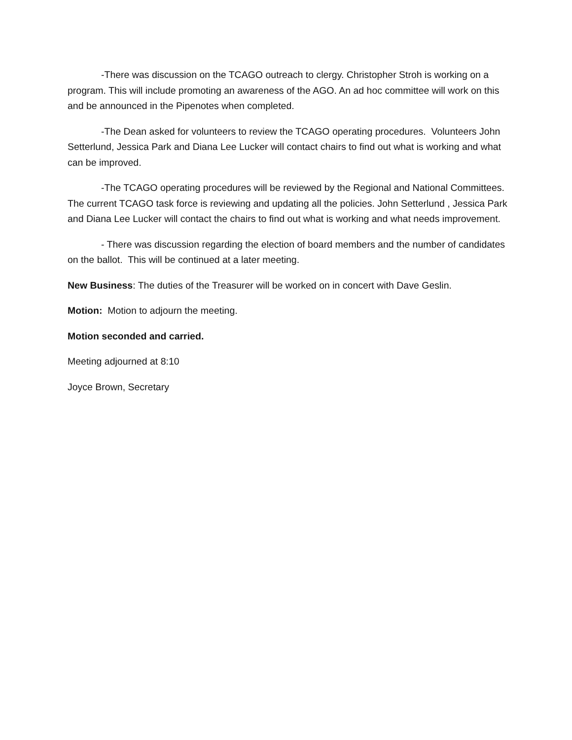-There was discussion on the TCAGO outreach to clergy. Christopher Stroh is working on a program. This will include promoting an awareness of the AGO. An ad hoc committee will work on this and be announced in the Pipenotes when completed.
-The Dean asked for volunteers to review the TCAGO operating procedures. Volunteers John Setterlund, Jessica Park and Diana Lee Lucker will contact chairs to find out what is working and what can be improved.
-The TCAGO operating procedures will be reviewed by the Regional and National Committees. The current TCAGO task force is reviewing and updating all the policies. John Setterlund , Jessica Park and Diana Lee Lucker will contact the chairs to find out what is working and what needs improvement.
- There was discussion regarding the election of board members and the number of candidates on the ballot. This will be continued at a later meeting.
New Business: The duties of the Treasurer will be worked on in concert with Dave Geslin.
Motion: Motion to adjourn the meeting.
Motion seconded and carried.
Meeting adjourned at 8:10
Joyce Brown, Secretary